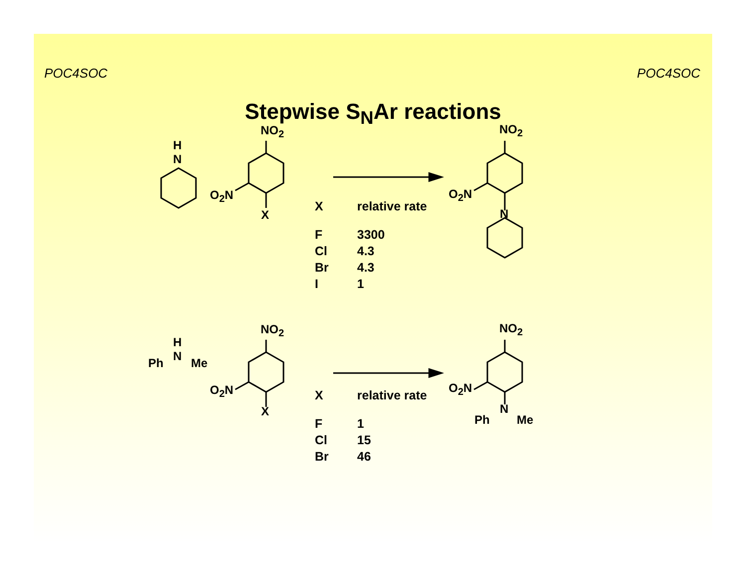POC4SOC POC4SOC
Stepwise S<sub>N</sub>Ar reactions
H
N
NO<sub>2</sub>
O<sub>2</sub>N
X
NO<sub>2</sub>
O<sub>2</sub>N
N
| X | relative rate |
| --- | --- |
| F | 3300 |
| Cl | 4.3 |
| Br | 4.3 |
| I | 1 |
H
N Ph Me
NO<sub>2</sub>
O<sub>2</sub>N
X
NO<sub>2</sub>
O<sub>2</sub>N
N
Ph Me
| X | relative rate |
| --- | --- |
| F | 1 |
| Cl | 15 |
| Br | 46 |